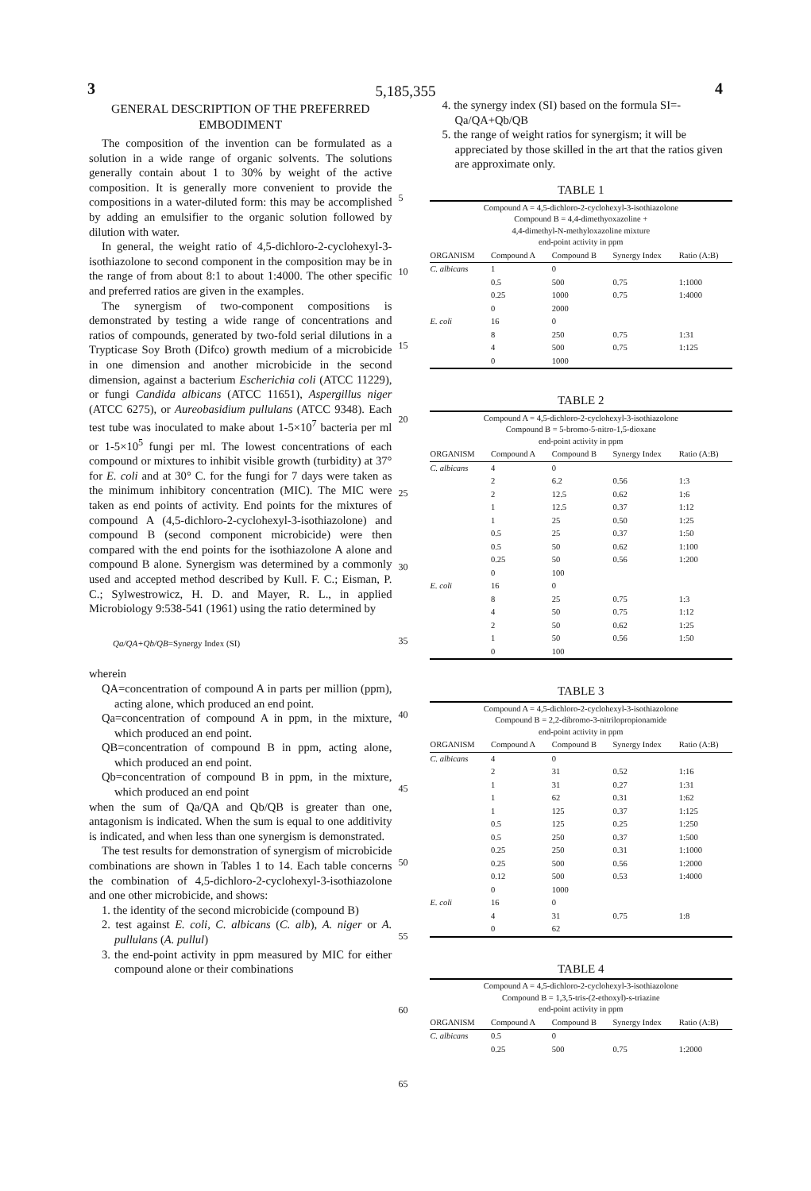5,185,355
3 4
GENERAL DESCRIPTION OF THE PREFERRED EMBODIMENT
The composition of the invention can be formulated as a solution in a wide range of organic solvents. The solutions generally contain about 1 to 30% by weight of the active composition. It is generally more convenient to provide the compositions in a water-diluted form: this may be accomplished by adding an emulsifier to the organic solution followed by dilution with water.
In general, the weight ratio of 4,5-dichloro-2-cyclohexyl-3-isothiazolone to second component in the composition may be in the range of from about 8:1 to about 1:4000. The other specific and preferred ratios are given in the examples.
The synergism of two-component compositions is demonstrated by testing a wide range of concentrations and ratios of compounds, generated by two-fold serial dilutions in a Trypticase Soy Broth (Difco) growth medium of a microbicide in one dimension and another microbicide in the second dimension, against a bacterium Escherichia coli (ATCC 11229), or fungi Candida albicans (ATCC 11651), Aspergillus niger (ATCC 6275), or Aureobasidium pullulans (ATCC 9348). Each test tube was inoculated to make about 1-5×10<sup>7</sup> bacteria per ml or 1-5×10<sup>5</sup> fungi per ml. The lowest concentrations of each compound or mixtures to inhibit visible growth (turbidity) at 37° for E. coli and at 30° C. for the fungi for 7 days were taken as the minimum inhibitory concentration (MIC). The MIC were taken as end points of activity. End points for the mixtures of compound A (4,5-dichloro-2-cyclohexyl-3-isothiazolone) and compound B (second component microbicide) were then compared with the end points for the isothiazolone A alone and compound B alone. Synergism was determined by a commonly used and accepted method described by Kull. F. C.; Eisman, P. C.; Sylwestrowicz, H. D. and Mayer, R. L., in applied Microbiology 9:538-541 (1961) using the ratio determined by
Qa/QA+Qb/QB=Synergy Index (SI)
wherein
QA=concentration of compound A in parts per million (ppm), acting alone, which produced an end point.
Qa=concentration of compound A in ppm, in the mixture, which produced an end point.
QB=concentration of compound B in ppm, acting alone, which produced an end point.
Qb=concentration of compound B in ppm, in the mixture, which produced an end point
when the sum of Qa/QA and Qb/QB is greater than one, antagonism is indicated. When the sum is equal to one additivity is indicated, and when less than one synergism is demonstrated.
The test results for demonstration of synergism of microbicide combinations are shown in Tables 1 to 14. Each table concerns the combination of 4,5-dichloro-2-cyclohexyl-3-isothiazolone and one other microbicide, and shows:
1. the identity of the second microbicide (compound B)
2. test against E. coli, C. albicans (C. alb), A. niger or A. pullulans (A. pullul)
3. the end-point activity in ppm measured by MIC for either compound alone or their combinations
5
10
15
20
25
30
35
40
45
50
55
60
65
4. the synergy index (SI) based on the formula SI=-Qa/QA+Qb/QB
5. the range of weight ratios for synergism; it will be appreciated by those skilled in the art that the ratios given are approximate only.
TABLE 1
| Compound A = 4,5-dichloro-2-cyclohexyl-3-isothiazolone Compound B = 4,4-dimethyoxazoline + 4,4-dimethyl-N-methyloxazoline mixture end-point activity in ppm | | | | |
| ORGANISM | Compound A | Compound B | Synergy Index | Ratio (A:B) |
| C. albicans | 1 | 0 | | |
| | 0.5 | 500 | 0.75 | 1:1000 |
| | 0.25 | 1000 | 0.75 | 1:4000 |
| | 0 | 2000 | | |
| E. coli | 16 | 0 | | |
| | 8 | 250 | 0.75 | 1:31 |
| | 4 | 500 | 0.75 | 1:125 |
| | 0 | 1000 | | |
TABLE 2
| Compound A = 4,5-dichloro-2-cyclohexyl-3-isothiazolone Compound B = 5-bromo-5-nitro-1,5-dioxane end-point activity in ppm | | | | |
| ORGANISM | Compound A | Compound B | Synergy Index | Ratio (A:B) |
| C. albicans | 4 | 0 | | |
| | 2 | 6.2 | 0.56 | 1:3 |
| | 2 | 12.5 | 0.62 | 1:6 |
| | 1 | 12.5 | 0.37 | 1:12 |
| | 1 | 25 | 0.50 | 1:25 |
| | 0.5 | 25 | 0.37 | 1:50 |
| | 0.5 | 50 | 0.62 | 1:100 |
| | 0.25 | 50 | 0.56 | 1:200 |
| | 0 | 100 | | |
| E. coli | 16 | 0 | | |
| | 8 | 25 | 0.75 | 1:3 |
| | 4 | 50 | 0.75 | 1:12 |
| | 2 | 50 | 0.62 | 1:25 |
| | 1 | 50 | 0.56 | 1:50 |
| | 0 | 100 | | |
TABLE 3
| Compound A = 4,5-dichloro-2-cyclohexyl-3-isothiazolone Compound B = 2,2-dibromo-3-nitrilopropionamide end-point activity in ppm | | | | |
| ORGANISM | Compound A | Compound B | Synergy Index | Ratio (A:B) |
| C. albicans | 4 | 0 | | |
| | 2 | 31 | 0.52 | 1:16 |
| | 1 | 31 | 0.27 | 1:31 |
| | 1 | 62 | 0.31 | 1:62 |
| | 1 | 125 | 0.37 | 1:125 |
| | 0.5 | 125 | 0.25 | 1:250 |
| | 0.5 | 250 | 0.37 | 1:500 |
| | 0.25 | 250 | 0.31 | 1:1000 |
| | 0.25 | 500 | 0.56 | 1:2000 |
| | 0.12 | 500 | 0.53 | 1:4000 |
| | 0 | 1000 | | |
| E. coli | 16 | 0 | | |
| | 4 | 31 | 0.75 | 1:8 |
| | 0 | 62 | | |
TABLE 4
| Compound A = 4,5-dichloro-2-cyclohexyl-3-isothiazolone Compound B = 1,3,5-tris-(2-ethoxyl)-s-triazine end-point activity in ppm | | | | |
| ORGANISM | Compound A | Compound B | Synergy Index | Ratio (A:B) |
| C. albicans | 0.5 | 0 | | |
| | 0.25 | 500 | 0.75 | 1:2000 |